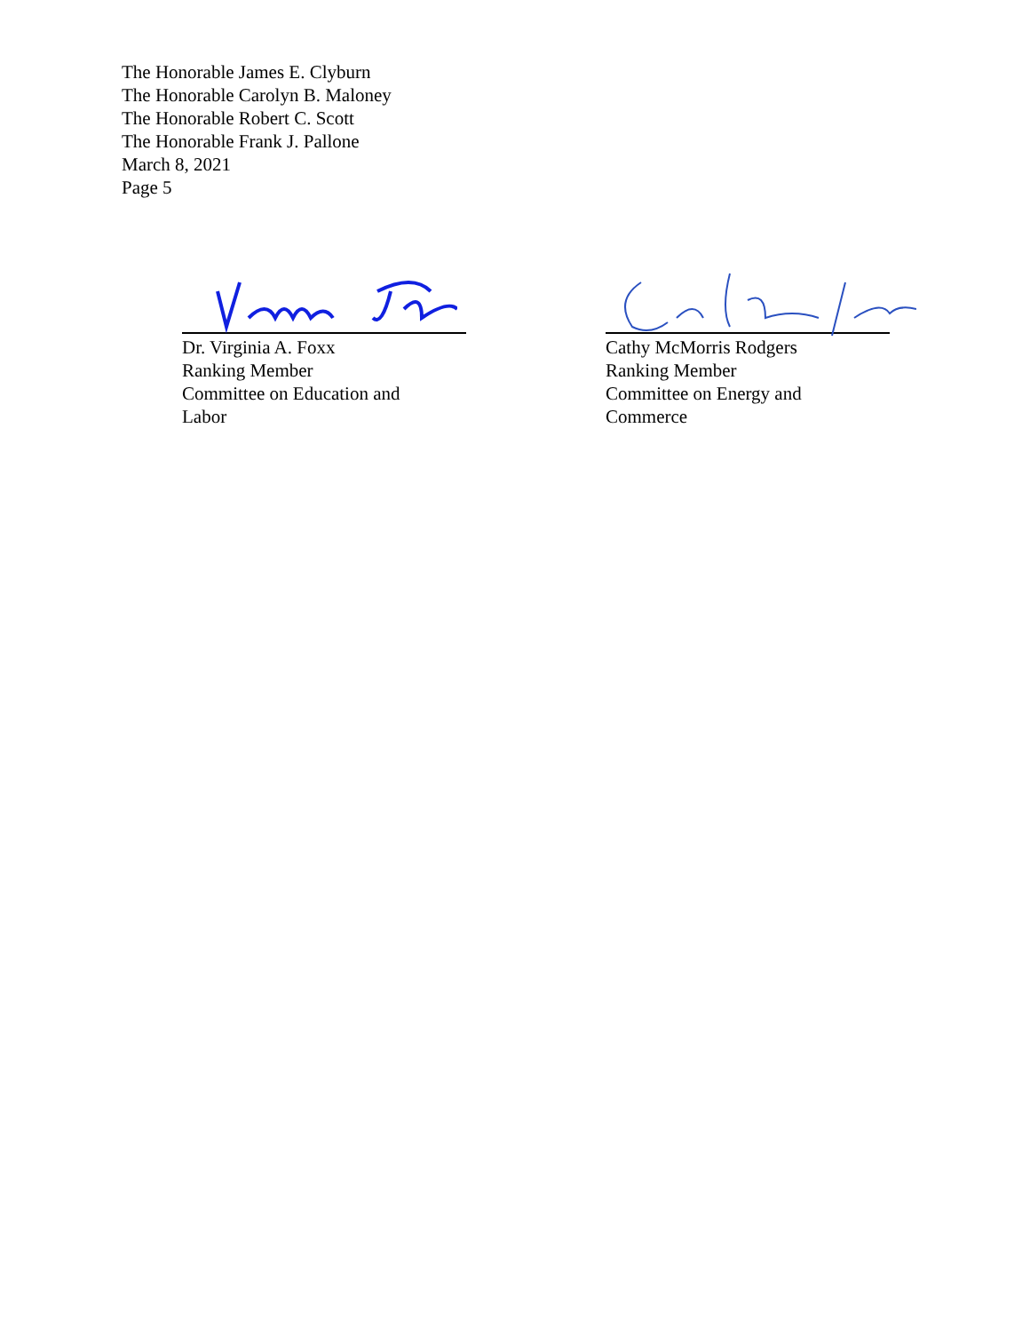The Honorable James E. Clyburn
The Honorable Carolyn B. Maloney
The Honorable Robert C. Scott
The Honorable Frank J. Pallone
March 8, 2021
Page 5
Dr. Virginia A. Foxx
Ranking Member
Committee on Education and
Labor
Cathy McMorris Rodgers
Ranking Member
Committee on Energy and
Commerce